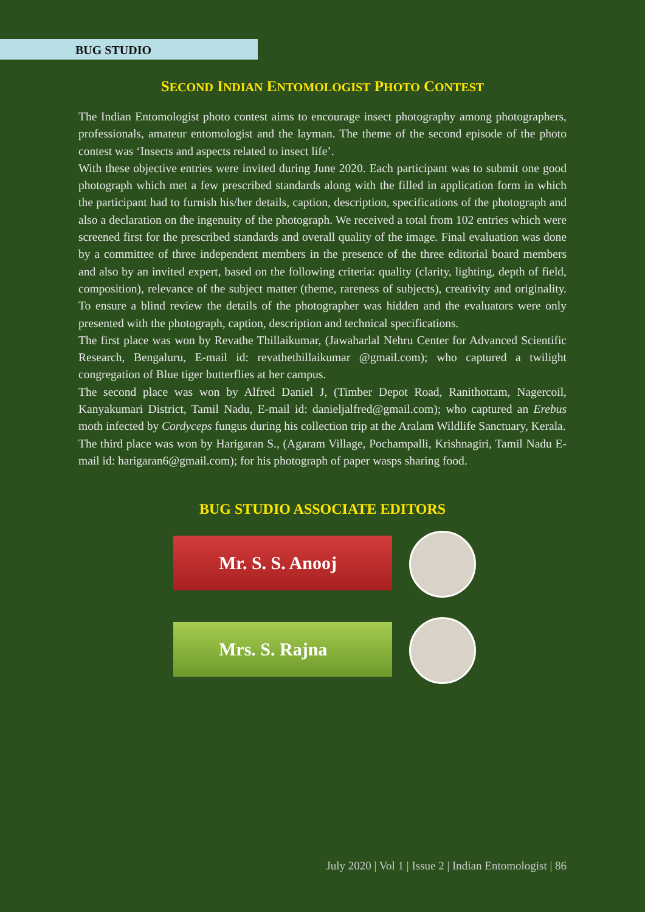BUG STUDIO
SECOND INDIAN ENTOMOLOGIST PHOTO CONTEST
The Indian Entomologist photo contest aims to encourage insect photography among photographers, professionals, amateur entomologist and the layman. The theme of the second episode of the photo contest was ‘Insects and aspects related to insect life’.
With these objective entries were invited during June 2020. Each participant was to submit one good photograph which met a few prescribed standards along with the filled in application form in which the participant had to furnish his/her details, caption, description, specifications of the photograph and also a declaration on the ingenuity of the photograph. We received a total from 102 entries which were screened first for the prescribed standards and overall quality of the image. Final evaluation was done by a committee of three independent members in the presence of the three editorial board members and also by an invited expert, based on the following criteria: quality (clarity, lighting, depth of field, composition), relevance of the subject matter (theme, rareness of subjects), creativity and originality. To ensure a blind review the details of the photographer was hidden and the evaluators were only presented with the photograph, caption, description and technical specifications.
The first place was won by Revathe Thillaikumar, (Jawaharlal Nehru Center for Advanced Scientific Research, Bengaluru, E-mail id: revathethillaikumar @gmail.com); who captured a twilight congregation of Blue tiger butterflies at her campus.
The second place was won by Alfred Daniel J, (Timber Depot Road, Ranithottam, Nagercoil, Kanyakumari District, Tamil Nadu, E-mail id: danieljalfred@gmail.com); who captured an Erebus moth infected by Cordyceps fungus during his collection trip at the Aralam Wildlife Sanctuary, Kerala.
The third place was won by Harigaran S., (Agaram Village, Pochampalli, Krishnagiri, Tamil Nadu E-mail id: harigaran6@gmail.com); for his photograph of paper wasps sharing food.
BUG STUDIO ASSOCIATE EDITORS
Mr. S. S. Anooj
Mrs. S. Rajna
July 2020 | Vol 1 | Issue 2 | Indian Entomologist | 86